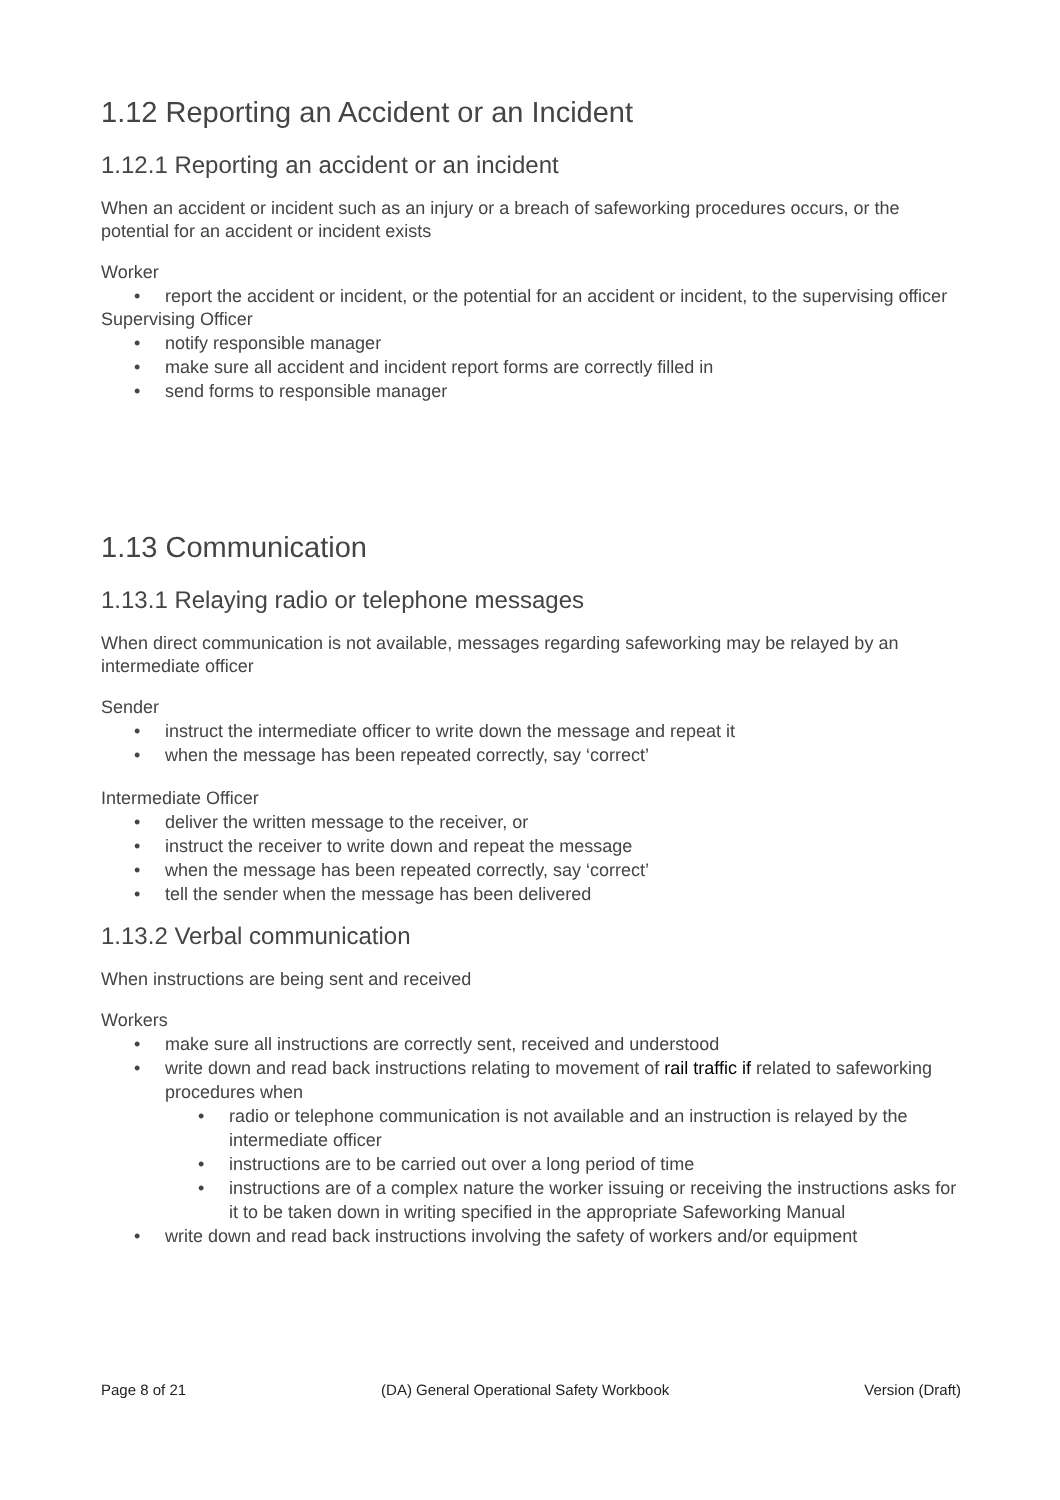1.12 Reporting an Accident or an Incident
1.12.1 Reporting an accident or an incident
When an accident or incident such as an injury or a breach of safeworking procedures occurs, or the potential for an accident or incident exists
Worker
• report the accident or incident, or the potential for an accident or incident, to the supervising officer
Supervising Officer
• notify responsible manager
• make sure all accident and incident report forms are correctly filled in
• send forms to responsible manager
1.13 Communication
1.13.1 Relaying radio or telephone messages
When direct communication is not available, messages regarding safeworking may be relayed by an intermediate officer
Sender
• instruct the intermediate officer to write down the message and repeat it
• when the message has been repeated correctly, say ‘correct’
Intermediate Officer
• deliver the written message to the receiver, or
• instruct the receiver to write down and repeat the message
• when the message has been repeated correctly, say ‘correct’
• tell the sender when the message has been delivered
1.13.2 Verbal communication
When instructions are being sent and received
Workers
• make sure all instructions are correctly sent, received and understood
• write down and read back instructions relating to movement of rail traffic if related to safeworking procedures when
• radio or telephone communication is not available and an instruction is relayed by the intermediate officer
• instructions are to be carried out over a long period of time
• instructions are of a complex nature the worker issuing or receiving the instructions asks for it to be taken down in writing specified in the appropriate Safeworking Manual
• write down and read back instructions involving the safety of workers and/or equipment
Page 8 of 21 (DA) General Operational Safety Workbook Version (Draft)